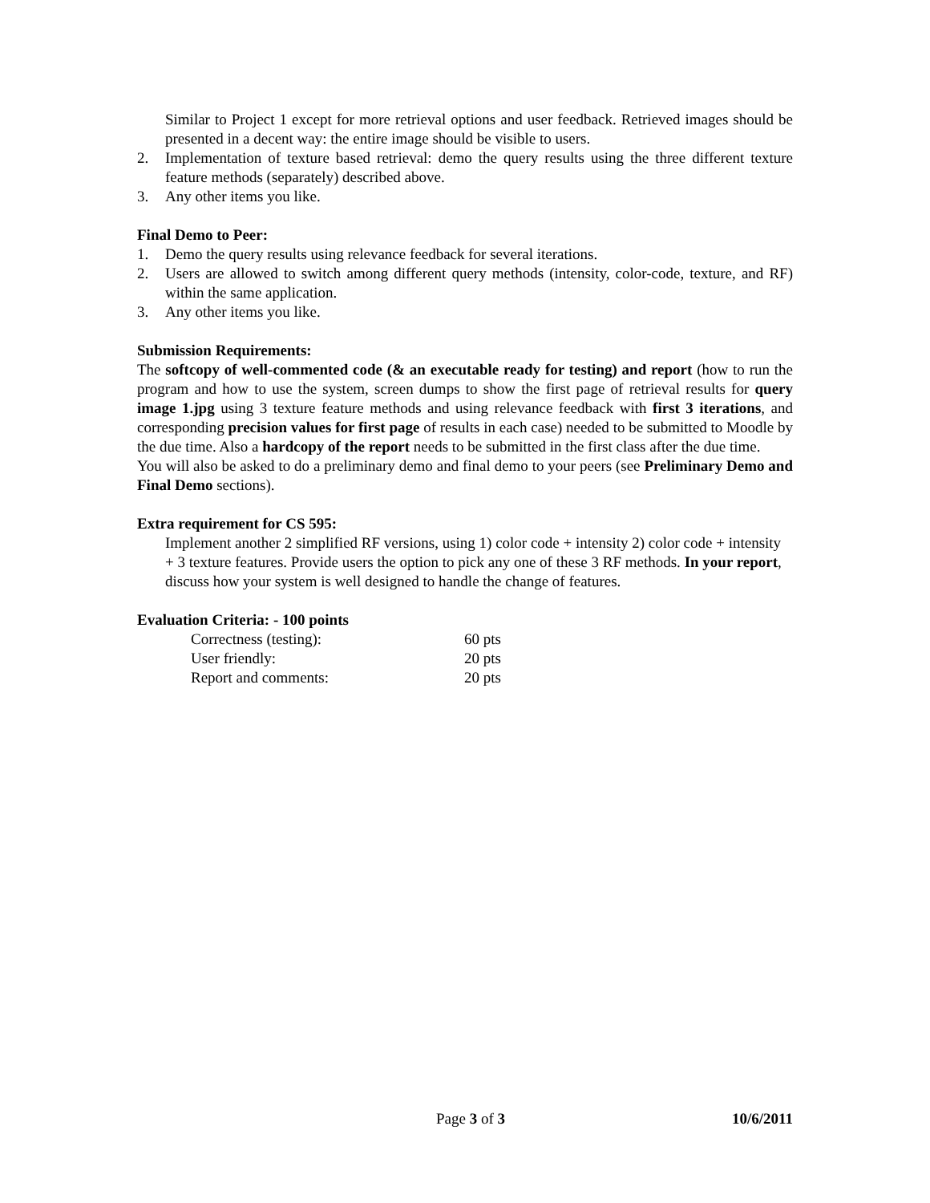Similar to Project 1 except for more retrieval options and user feedback. Retrieved images should be presented in a decent way: the entire image should be visible to users.
2. Implementation of texture based retrieval: demo the query results using the three different texture feature methods (separately) described above.
3. Any other items you like.
Final Demo to Peer:
1. Demo the query results using relevance feedback for several iterations.
2. Users are allowed to switch among different query methods (intensity, color-code, texture, and RF) within the same application.
3. Any other items you like.
Submission Requirements:
The softcopy of well-commented code (& an executable ready for testing) and report (how to run the program and how to use the system, screen dumps to show the first page of retrieval results for query image 1.jpg using 3 texture feature methods and using relevance feedback with first 3 iterations, and corresponding precision values for first page of results in each case) needed to be submitted to Moodle by the due time. Also a hardcopy of the report needs to be submitted in the first class after the due time.
You will also be asked to do a preliminary demo and final demo to your peers (see Preliminary Demo and Final Demo sections).
Extra requirement for CS 595:
Implement another 2 simplified RF versions, using 1) color code + intensity 2) color code + intensity + 3 texture features. Provide users the option to pick any one of these 3 RF methods. In your report, discuss how your system is well designed to handle the change of features.
Evaluation Criteria: - 100 points
| Correctness (testing): | 60 pts |
| User friendly: | 20 pts |
| Report and comments: | 20 pts |
Page 3 of 3 10/6/2011